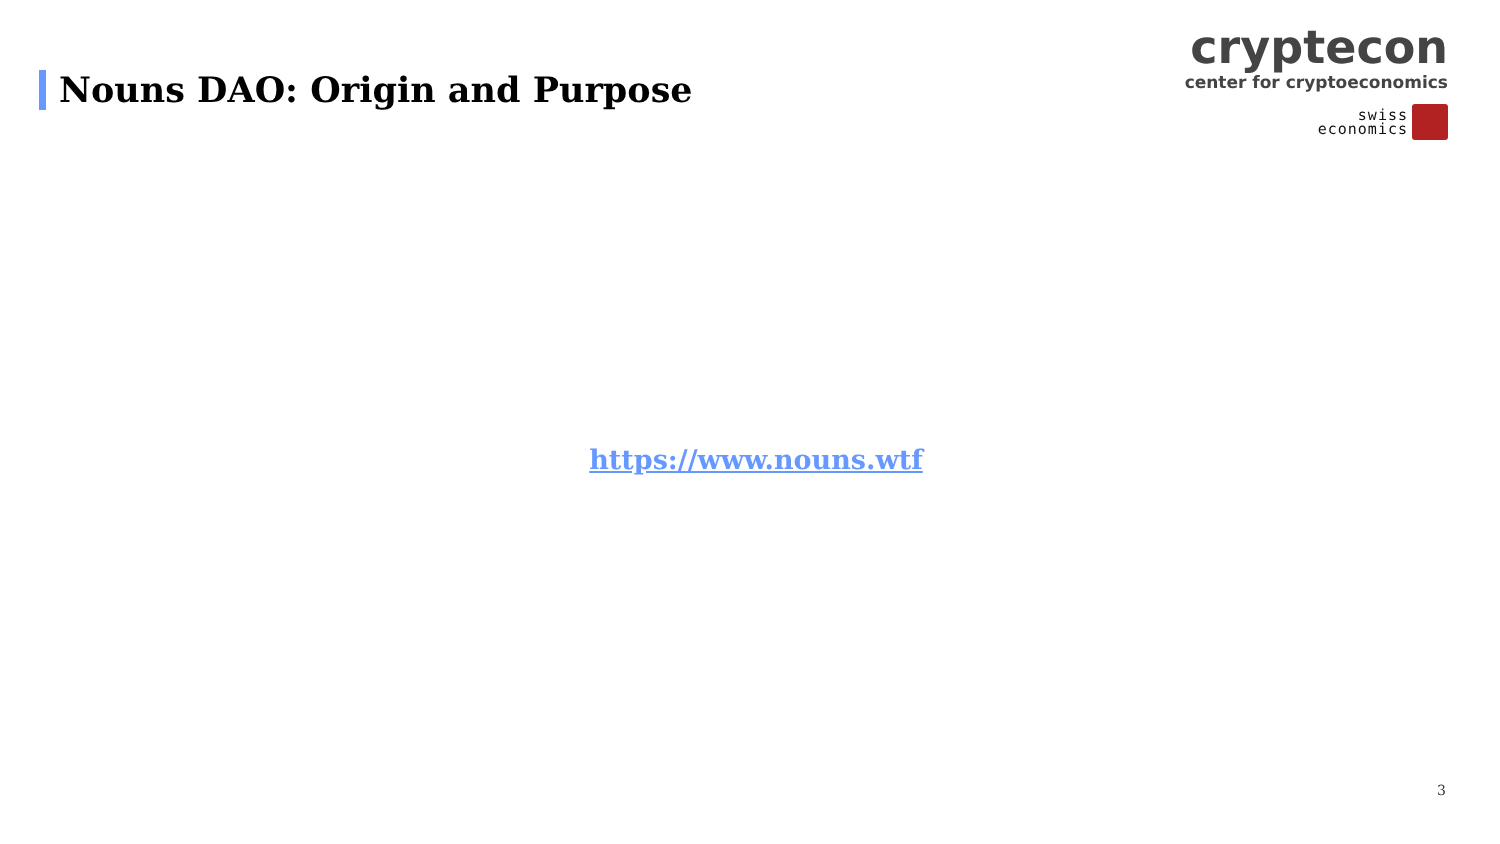Nouns DAO: Origin and Purpose
cryptecon
center for cryptoeconomics
swiss
economics
https://www.nouns.wtf
3